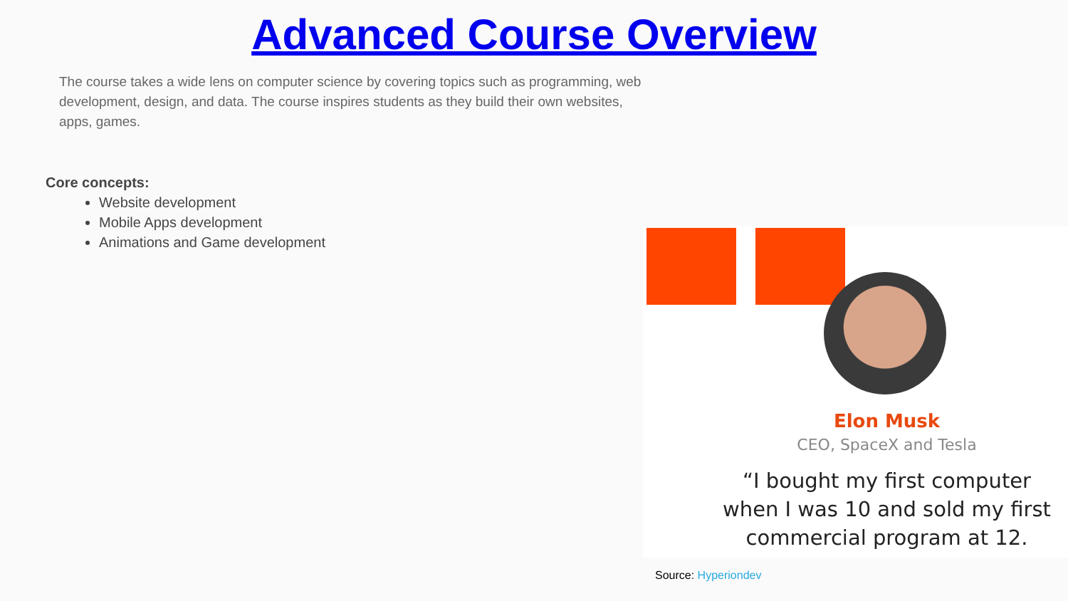Advanced Course Overview
The course takes a wide lens on computer science by covering topics such as programming, web development, design, and data. The course inspires students as they build their own websites, apps, games.
Core concepts:
Website development
Mobile Apps development
Animations and Game development
Elon Musk
CEO, SpaceX and Tesla
“I bought my first computer when I was 10 and sold my first commercial program at 12.
Source: Hyperiondev